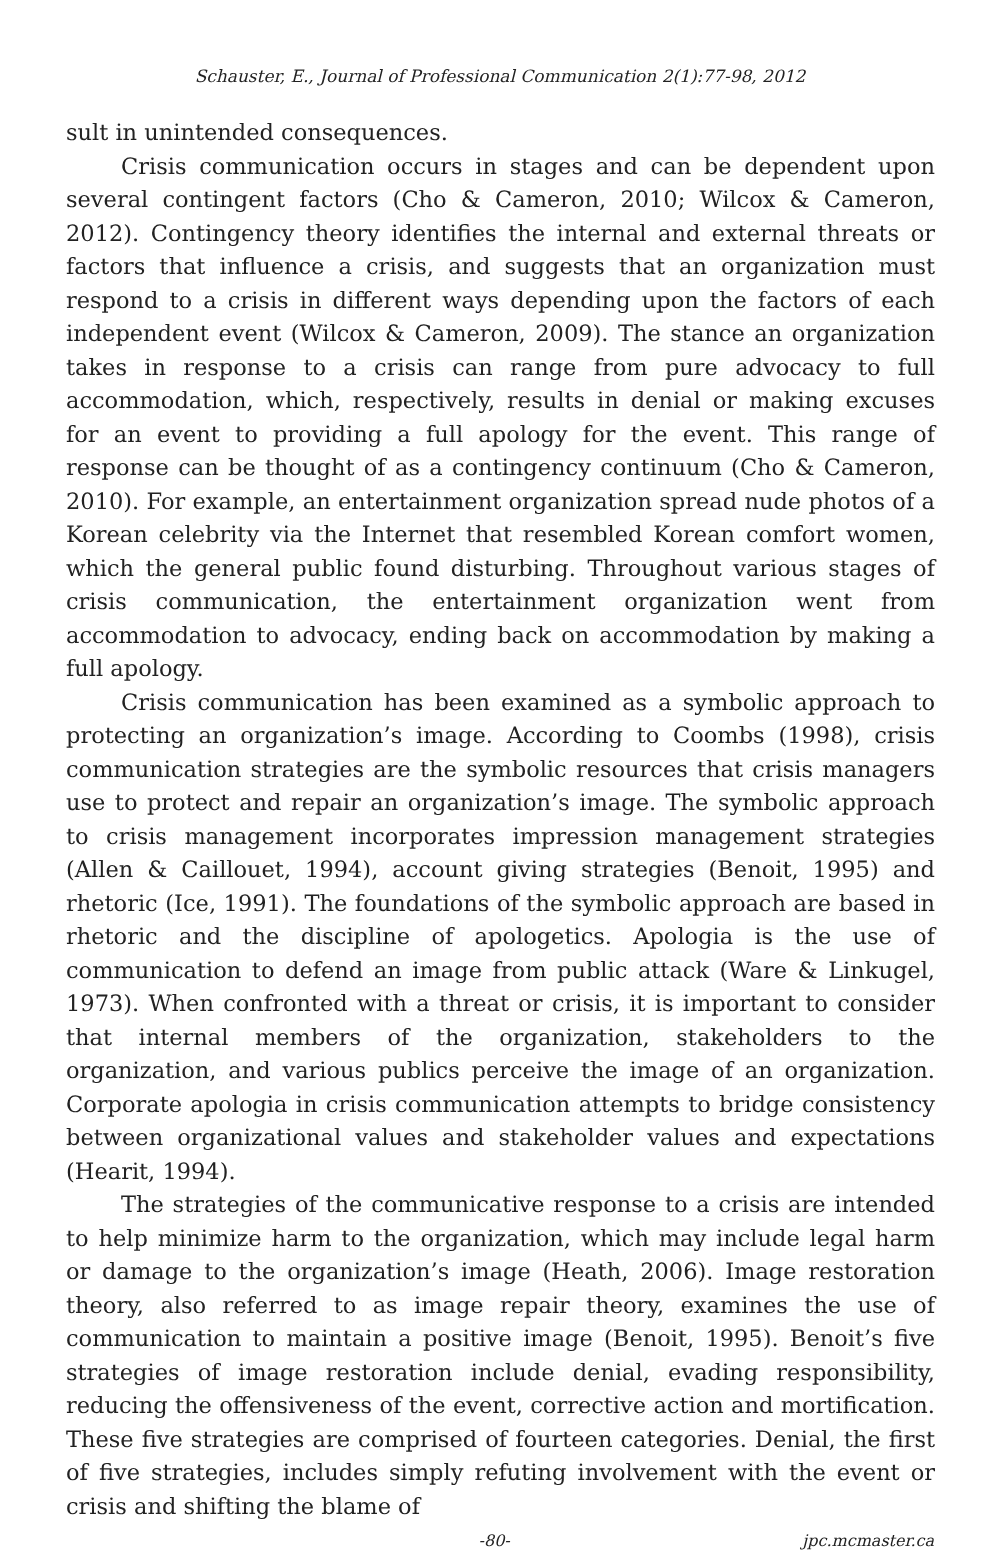Schauster, E., Journal of Professional Communication 2(1):77-98, 2012
sult in unintended consequences.
Crisis communication occurs in stages and can be dependent upon several contingent factors (Cho & Cameron, 2010; Wilcox & Cameron, 2012). Contingency theory identifies the internal and external threats or factors that influence a crisis, and suggests that an organization must respond to a crisis in different ways depending upon the factors of each independent event (Wilcox & Cameron, 2009). The stance an organization takes in response to a crisis can range from pure advocacy to full accommodation, which, respectively, results in denial or making excuses for an event to providing a full apology for the event. This range of response can be thought of as a contingency continuum (Cho & Cameron, 2010). For example, an entertainment organization spread nude photos of a Korean celebrity via the Internet that resembled Korean comfort women, which the general public found disturbing. Throughout various stages of crisis communication, the entertainment organization went from accommodation to advocacy, ending back on accommodation by making a full apology.
Crisis communication has been examined as a symbolic approach to protecting an organization’s image. According to Coombs (1998), crisis communication strategies are the symbolic resources that crisis managers use to protect and repair an organization’s image. The symbolic approach to crisis management incorporates impression management strategies (Allen & Caillouet, 1994), account giving strategies (Benoit, 1995) and rhetoric (Ice, 1991). The foundations of the symbolic approach are based in rhetoric and the discipline of apologetics. Apologia is the use of communication to defend an image from public attack (Ware & Linkugel, 1973). When confronted with a threat or crisis, it is important to consider that internal members of the organization, stakeholders to the organization, and various publics perceive the image of an organization. Corporate apologia in crisis communication attempts to bridge consistency between organizational values and stakeholder values and expectations (Hearit, 1994).
The strategies of the communicative response to a crisis are intended to help minimize harm to the organization, which may include legal harm or damage to the organization’s image (Heath, 2006). Image restoration theory, also referred to as image repair theory, examines the use of communication to maintain a positive image (Benoit, 1995). Benoit’s five strategies of image restoration include denial, evading responsibility, reducing the offensiveness of the event, corrective action and mortification. These five strategies are comprised of fourteen categories. Denial, the first of five strategies, includes simply refuting involvement with the event or crisis and shifting the blame of
-80- jpc.mcmaster.ca